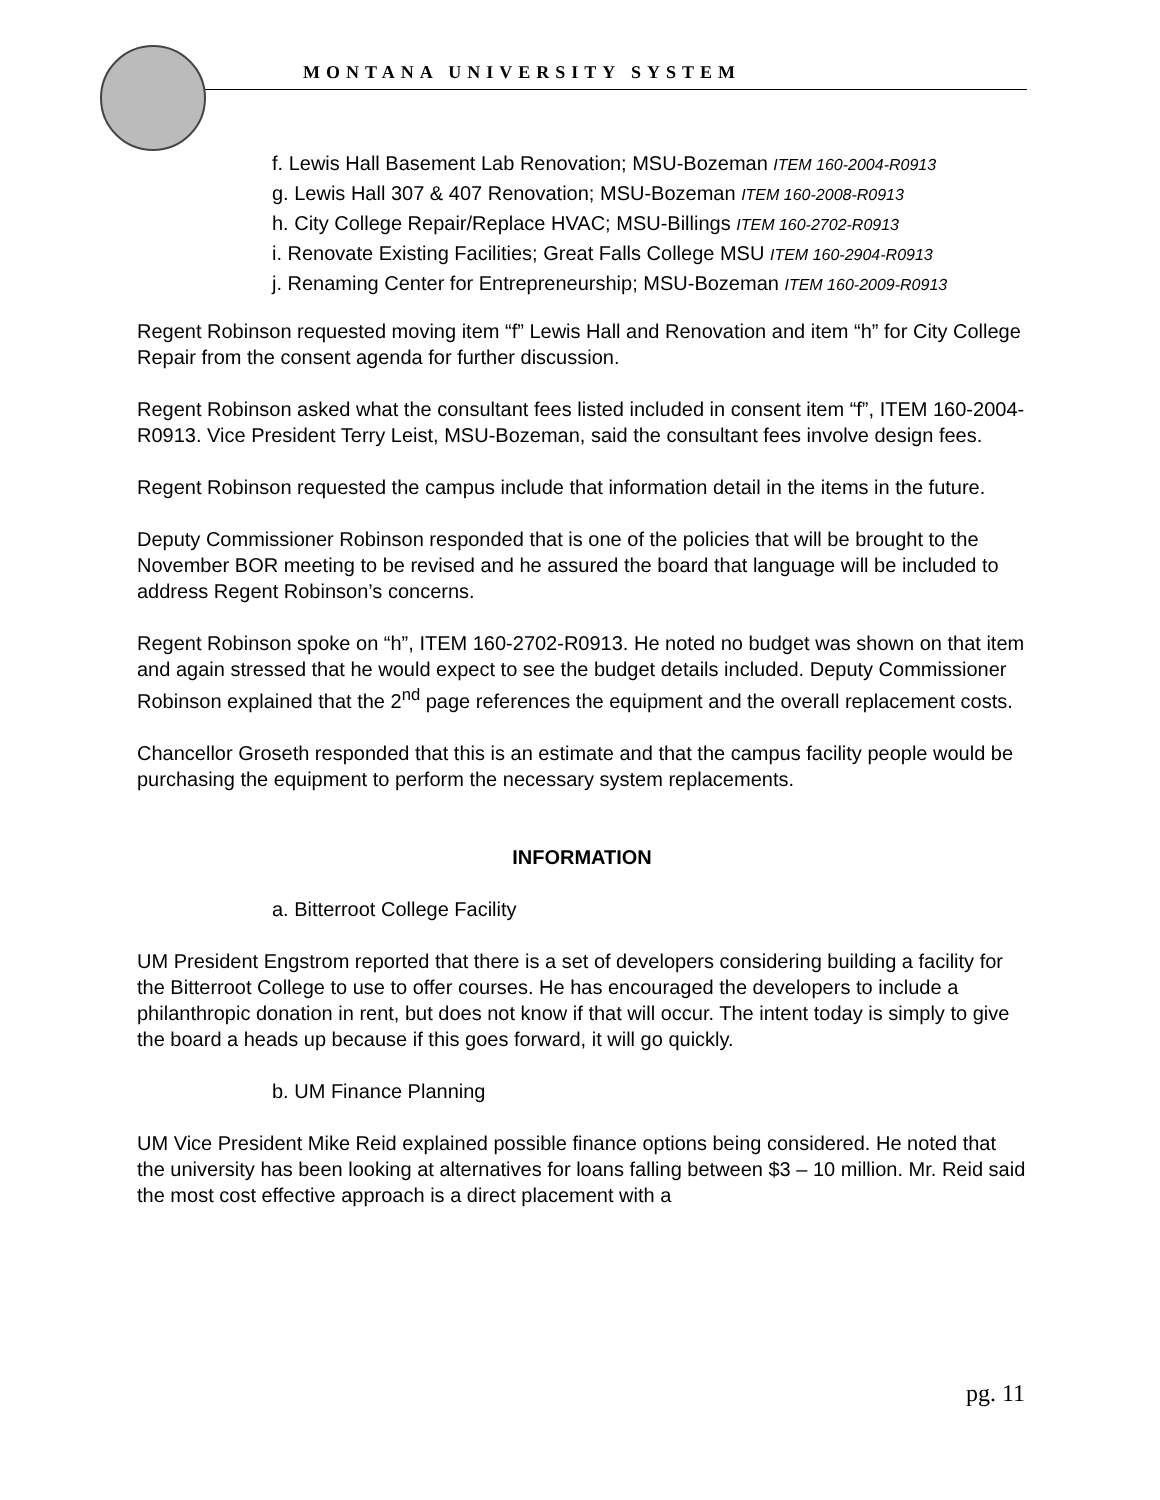MONTANA UNIVERSITY SYSTEM
f. Lewis Hall Basement Lab Renovation; MSU-Bozeman ITEM 160-2004-R0913
g. Lewis Hall 307 & 407 Renovation; MSU-Bozeman ITEM 160-2008-R0913
h. City College Repair/Replace HVAC; MSU-Billings ITEM 160-2702-R0913
i. Renovate Existing Facilities; Great Falls College MSU ITEM 160-2904-R0913
j. Renaming Center for Entrepreneurship; MSU-Bozeman ITEM 160-2009-R0913
Regent Robinson requested moving item “f” Lewis Hall and Renovation and item “h” for City College Repair from the consent agenda for further discussion.
Regent Robinson asked what the consultant fees listed included in consent item “f”, ITEM 160-2004-R0913. Vice President Terry Leist, MSU-Bozeman, said the consultant fees involve design fees.
Regent Robinson requested the campus include that information detail in the items in the future.
Deputy Commissioner Robinson responded that is one of the policies that will be brought to the November BOR meeting to be revised and he assured the board that language will be included to address Regent Robinson’s concerns.
Regent Robinson spoke on “h”, ITEM 160-2702-R0913. He noted no budget was shown on that item and again stressed that he would expect to see the budget details included. Deputy Commissioner Robinson explained that the 2<sup>nd</sup> page references the equipment and the overall replacement costs.
Chancellor Groseth responded that this is an estimate and that the campus facility people would be purchasing the equipment to perform the necessary system replacements.
INFORMATION
a. Bitterroot College Facility
UM President Engstrom reported that there is a set of developers considering building a facility for the Bitterroot College to use to offer courses. He has encouraged the developers to include a philanthropic donation in rent, but does not know if that will occur. The intent today is simply to give the board a heads up because if this goes forward, it will go quickly.
b. UM Finance Planning
UM Vice President Mike Reid explained possible finance options being considered. He noted that the university has been looking at alternatives for loans falling between $3 – 10 million. Mr. Reid said the most cost effective approach is a direct placement with a
pg. 11